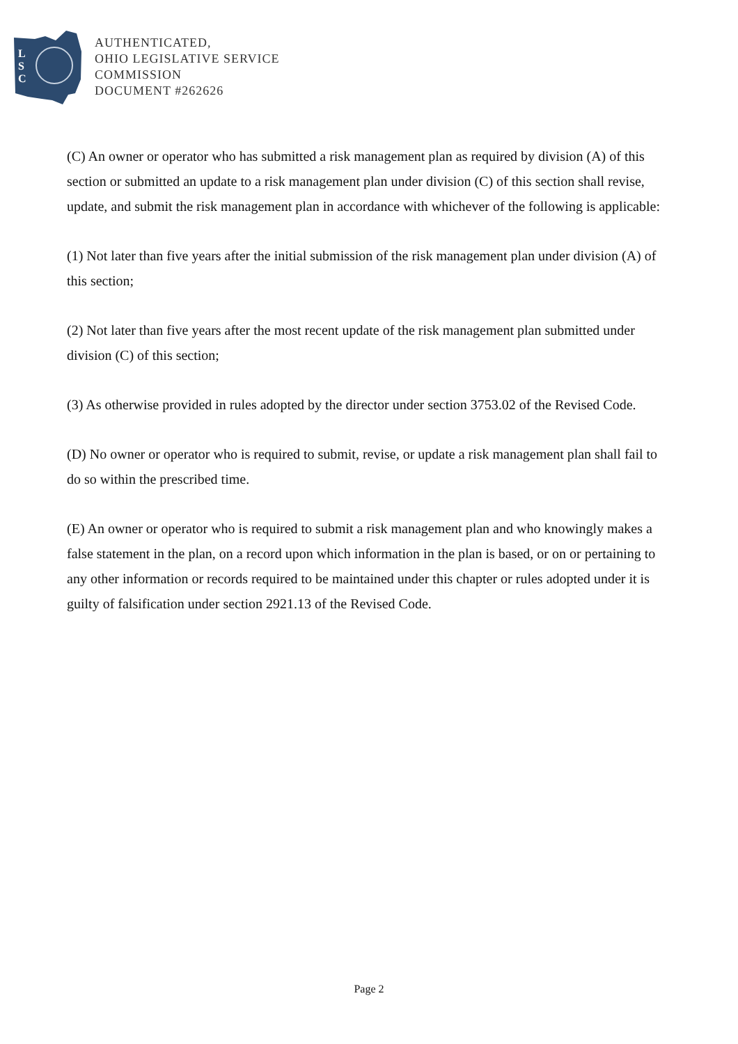L
S
C
AUTHENTICATED,
OHIO LEGISLATIVE SERVICE
COMMISSION
DOCUMENT #262626
(C) An owner or operator who has submitted a risk management plan as required by division (A) of this section or submitted an update to a risk management plan under division (C) of this section shall revise, update, and submit the risk management plan in accordance with whichever of the following is applicable:
(1) Not later than five years after the initial submission of the risk management plan under division (A) of this section;
(2) Not later than five years after the most recent update of the risk management plan submitted under division (C) of this section;
(3) As otherwise provided in rules adopted by the director under section 3753.02 of the Revised Code.
(D) No owner or operator who is required to submit, revise, or update a risk management plan shall fail to do so within the prescribed time.
(E) An owner or operator who is required to submit a risk management plan and who knowingly makes a false statement in the plan, on a record upon which information in the plan is based, or on or pertaining to any other information or records required to be maintained under this chapter or rules adopted under it is guilty of falsification under section 2921.13 of the Revised Code.
Page 2